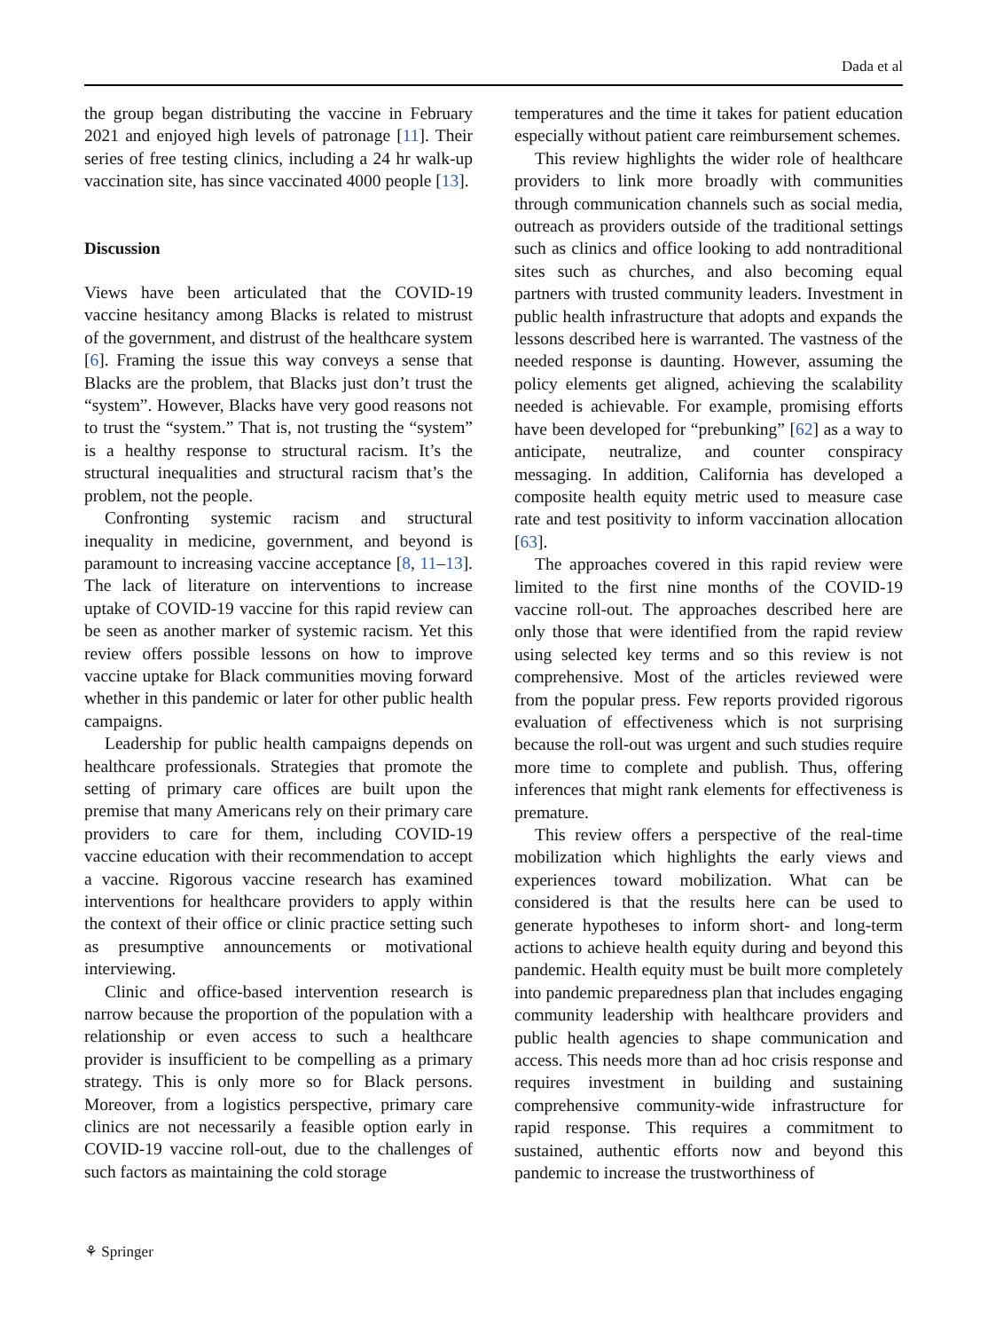Dada et al
the group began distributing the vaccine in February 2021 and enjoyed high levels of patronage [11]. Their series of free testing clinics, including a 24 hr walk-up vaccination site, has since vaccinated 4000 people [13].
Discussion
Views have been articulated that the COVID-19 vaccine hesitancy among Blacks is related to mistrust of the government, and distrust of the healthcare system [6]. Framing the issue this way conveys a sense that Blacks are the problem, that Blacks just don’t trust the “system”. However, Blacks have very good reasons not to trust the “system.” That is, not trusting the “system” is a healthy response to structural racism. It’s the structural inequalities and structural racism that’s the problem, not the people.
Confronting systemic racism and structural inequality in medicine, government, and beyond is paramount to increasing vaccine acceptance [8, 11–13]. The lack of literature on interventions to increase uptake of COVID-19 vaccine for this rapid review can be seen as another marker of systemic racism. Yet this review offers possible lessons on how to improve vaccine uptake for Black communities moving forward whether in this pandemic or later for other public health campaigns.
Leadership for public health campaigns depends on healthcare professionals. Strategies that promote the setting of primary care offices are built upon the premise that many Americans rely on their primary care providers to care for them, including COVID-19 vaccine education with their recommendation to accept a vaccine. Rigorous vaccine research has examined interventions for healthcare providers to apply within the context of their office or clinic practice setting such as presumptive announcements or motivational interviewing.
Clinic and office-based intervention research is narrow because the proportion of the population with a relationship or even access to such a healthcare provider is insufficient to be compelling as a primary strategy. This is only more so for Black persons. Moreover, from a logistics perspective, primary care clinics are not necessarily a feasible option early in COVID-19 vaccine roll-out, due to the challenges of such factors as maintaining the cold storage
temperatures and the time it takes for patient education especially without patient care reimbursement schemes.
This review highlights the wider role of healthcare providers to link more broadly with communities through communication channels such as social media, outreach as providers outside of the traditional settings such as clinics and office looking to add nontraditional sites such as churches, and also becoming equal partners with trusted community leaders. Investment in public health infrastructure that adopts and expands the lessons described here is warranted. The vastness of the needed response is daunting. However, assuming the policy elements get aligned, achieving the scalability needed is achievable. For example, promising efforts have been developed for “prebunking” [62] as a way to anticipate, neutralize, and counter conspiracy messaging. In addition, California has developed a composite health equity metric used to measure case rate and test positivity to inform vaccination allocation [63].
The approaches covered in this rapid review were limited to the first nine months of the COVID-19 vaccine roll-out. The approaches described here are only those that were identified from the rapid review using selected key terms and so this review is not comprehensive. Most of the articles reviewed were from the popular press. Few reports provided rigorous evaluation of effectiveness which is not surprising because the roll-out was urgent and such studies require more time to complete and publish. Thus, offering inferences that might rank elements for effectiveness is premature.
This review offers a perspective of the real-time mobilization which highlights the early views and experiences toward mobilization. What can be considered is that the results here can be used to generate hypotheses to inform short- and long-term actions to achieve health equity during and beyond this pandemic. Health equity must be built more completely into pandemic preparedness plan that includes engaging community leadership with healthcare providers and public health agencies to shape communication and access. This needs more than ad hoc crisis response and requires investment in building and sustaining comprehensive community-wide infrastructure for rapid response. This requires a commitment to sustained, authentic efforts now and beyond this pandemic to increase the trustworthiness of
⚘ Springer